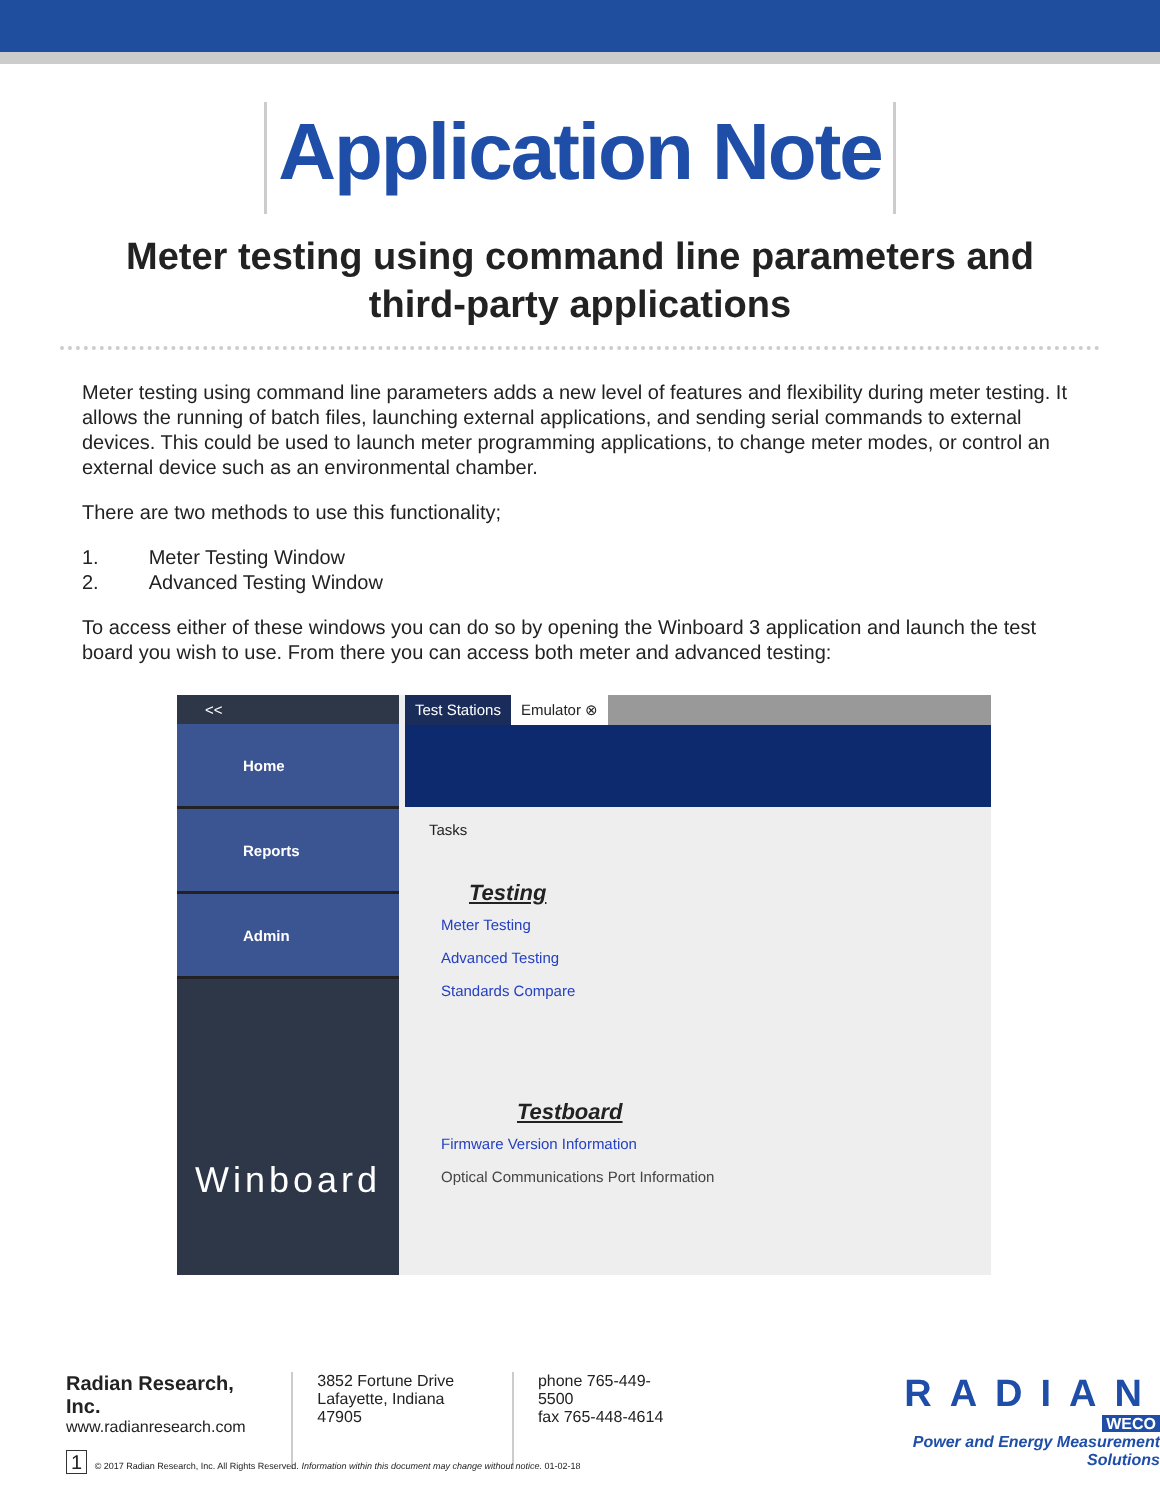Application Note
Meter testing using command line parameters and
third-party applications
Meter testing using command line parameters adds a new level of features and flexibility during meter testing. It allows the running of batch files, launching external applications, and sending serial commands to external devices. This could be used to launch meter programming applications, to change meter modes, or control an external device such as an environmental chamber.
There are two methods to use this functionality;
1. Meter Testing Window
2. Advanced Testing Window
To access either of these windows you can do so by opening the Winboard 3 application and launch the test board you wish to use. From there you can access both meter and advanced testing:
<<
Home
Reports
Admin
Winboard
Test Stations Emulator ⊗
Tasks
Testing
Meter Testing
Advanced Testing
Standards Compare
Testboard
Firmware Version Information
Optical Communications Port Information
Radian Research, Inc.
www.radianresearch.com
3852 Fortune Drive
Lafayette, Indiana 47905
phone 765-449-5500
fax 765-448-4614
RADIAN
WECO
Power and Energy Measurement Solutions
1 © 2017 Radian Research, Inc. All Rights Reserved. Information within this document may change without notice. 01-02-18